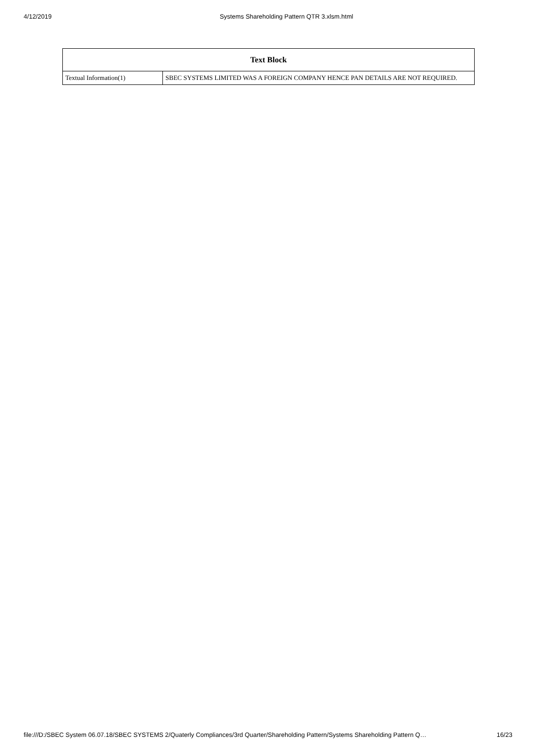4/12/2019 Systems Shareholding Pattern QTR 3.xlsm.html
| Text Block | |
| --- | --- |
| Textual Information(1) | SBEC SYSTEMS LIMITED WAS A FOREIGN COMPANY HENCE PAN DETAILS ARE NOT REQUIRED. |
file:///D:/SBEC System 06.07.18/SBEC SYSTEMS 2/Quaterly Compliances/3rd Quarter/Shareholding Pattern/Systems Shareholding Pattern Q… 16/23